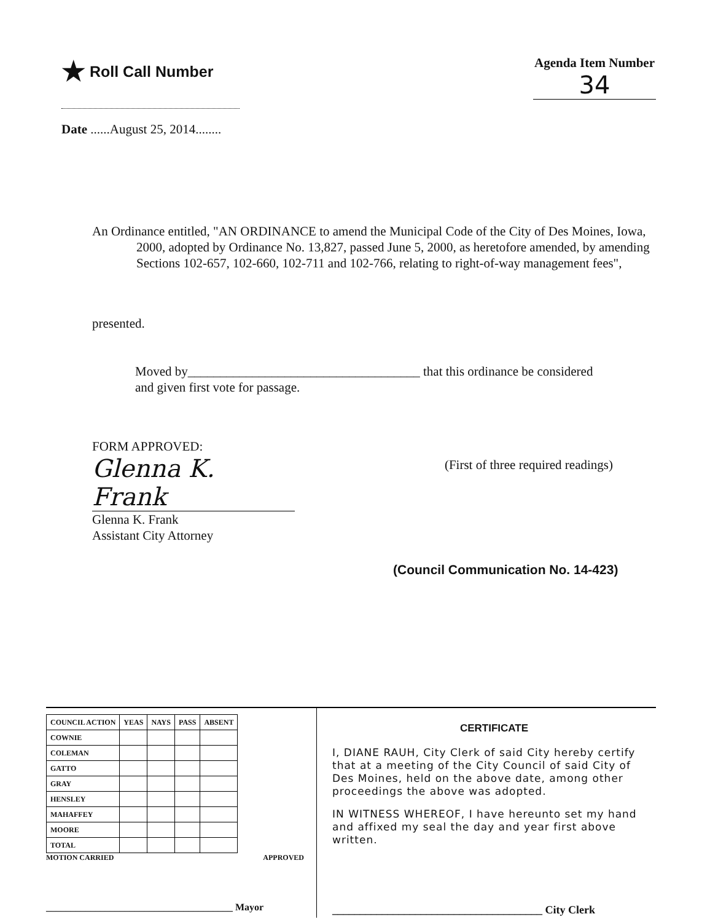★ Roll Call Number
Agenda Item Number
34
Date ......August 25, 2014........
An Ordinance entitled, "AN ORDINANCE to amend the Municipal Code of the City of Des Moines, Iowa, 2000, adopted by Ordinance No. 13,827, passed June 5, 2000, as heretofore amended, by amending Sections 102-657, 102-660, 102-711 and 102-766, relating to right-of-way management fees",
presented.
Moved by____________________________________ that this ordinance be considered and given first vote for passage.
FORM APPROVED:
Glenna K. Frank
Glenna K. Frank
Assistant City Attorney
(First of three required readings)
(Council Communication No. 14-423)
| COUNCIL ACTION | YEAS | NAYS | PASS | ABSENT |
| --- | --- | --- | --- | --- |
| COWNIE | | | | |
| COLEMAN | | | | |
| GATTO | | | | |
| GRAY | | | | |
| HENSLEY | | | | |
| MAHAFFEY | | | | |
| MOORE | | | | |
| TOTAL | | | | |
MOTION CARRIED APPROVED
______________________________________ Mayor
CERTIFICATE
I, DIANE RAUH, City Clerk of said City hereby certify that at a meeting of the City Council of said City of Des Moines, held on the above date, among other proceedings the above was adopted.
IN WITNESS WHEREOF, I have hereunto set my hand and affixed my seal the day and year first above written.
______________________________________ City Clerk